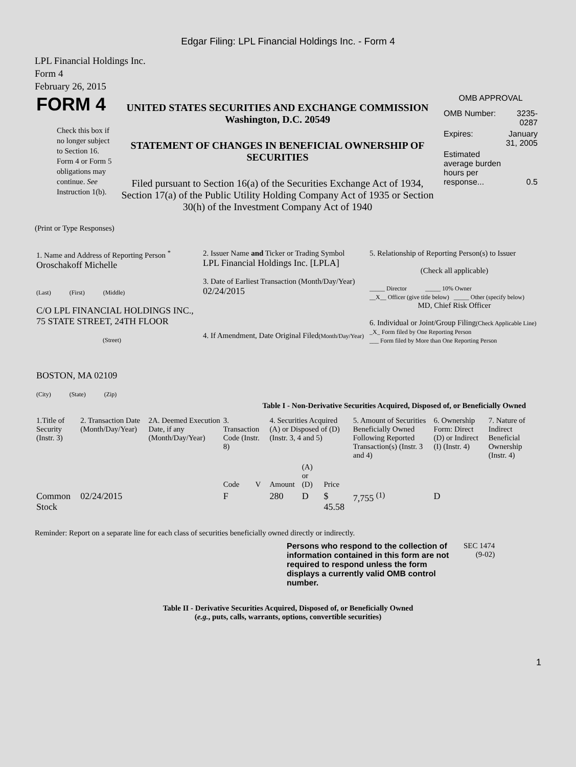Edgar Filing: LPL Financial Holdings Inc. - Form 4
LPL Financial Holdings Inc.
Form 4
February 26, 2015
| FORM 4 Check this box if no longer subject to Section 16. Form 4 or Form 5 obligations may continue. See Instruction 1(b). | UNITED STATES SECURITIES AND EXCHANGE COMMISSION Washington, D.C. 20549 STATEMENT OF CHANGES IN BENEFICIAL OWNERSHIP OF SECURITIES Filed pursuant to Section 16(a) of the Securities Exchange Act of 1934, Section 17(a) of the Public Utility Holding Company Act of 1935 or Section 30(h) of the Investment Company Act of 1940 | OMB APPROVAL / OMB Number: / 3235-0287 / / Expires: / January 31, 2005 / / Estimated average burden hours per response... / 0.5 / |
(Print or Type Responses)
| 1. Name and Address of Reporting Person <sup>*</sup> Oroschakoff Michelle (Last) (First) (Middle) C/O LPL FINANCIAL HOLDINGS INC., 75 STATE STREET, 24TH FLOOR (Street) BOSTON, MA 02109 (City) (State) (Zip) | 2. Issuer Name and Ticker or Trading Symbol LPL Financial Holdings Inc. [LPLA] 3. Date of Earliest Transaction (Month/Day/Year) 02/24/2015 4. If Amendment, Date Original Filed (Month/Day/Year) | 5. Relationship of Reporting Person(s) to Issuer (Check all applicable) _____ Director _____ 10% Owner __X__ Officer (give title below) _____ Other (specify below) MD, Chief Risk Officer 6. Individual or Joint/Group Filing (Check Applicable Line) _X_ Form filed by One Reporting Person ___ Form filed by More than One Reporting Person |
Table I - Non-Derivative Securities Acquired, Disposed of, or Beneficially Owned
| 1.Title of Security (Instr. 3) | 2. Transaction Date (Month/Day/Year) | 2A. Deemed Execution Date, if any (Month/Day/Year) | 3. Transaction Code (Instr. 8) | | 4. Securities Acquired (A) or Disposed of (D) (Instr. 3, 4 and 5) | | | 5. Amount of Securities Beneficially Owned Following Reported Transaction(s) (Instr. 3 and 4) | 6. Ownership Form: Direct (D) or Indirect (I) (Instr. 4) | 7. Nature of Indirect Beneficial Ownership (Instr. 4) |
| --- | --- | --- | --- | --- | --- | --- | --- | --- | --- | --- |
| | | | Code | V | Amount | (A) or (D) | Price | | | |
| Common Stock | 02/24/2015 | | F | | 280 | D | $ 45.58 | 7,755 <sup>(1)</sup> | D | |
Reminder: Report on a separate line for each class of securities beneficially owned directly or indirectly.
| Persons who respond to the collection of information contained in this form are not required to respond unless the form displays a currently valid OMB control number. | SEC 1474 (9-02) |
Table II - Derivative Securities Acquired, Disposed of, or Beneficially Owned
(e.g., puts, calls, warrants, options, convertible securities)
1